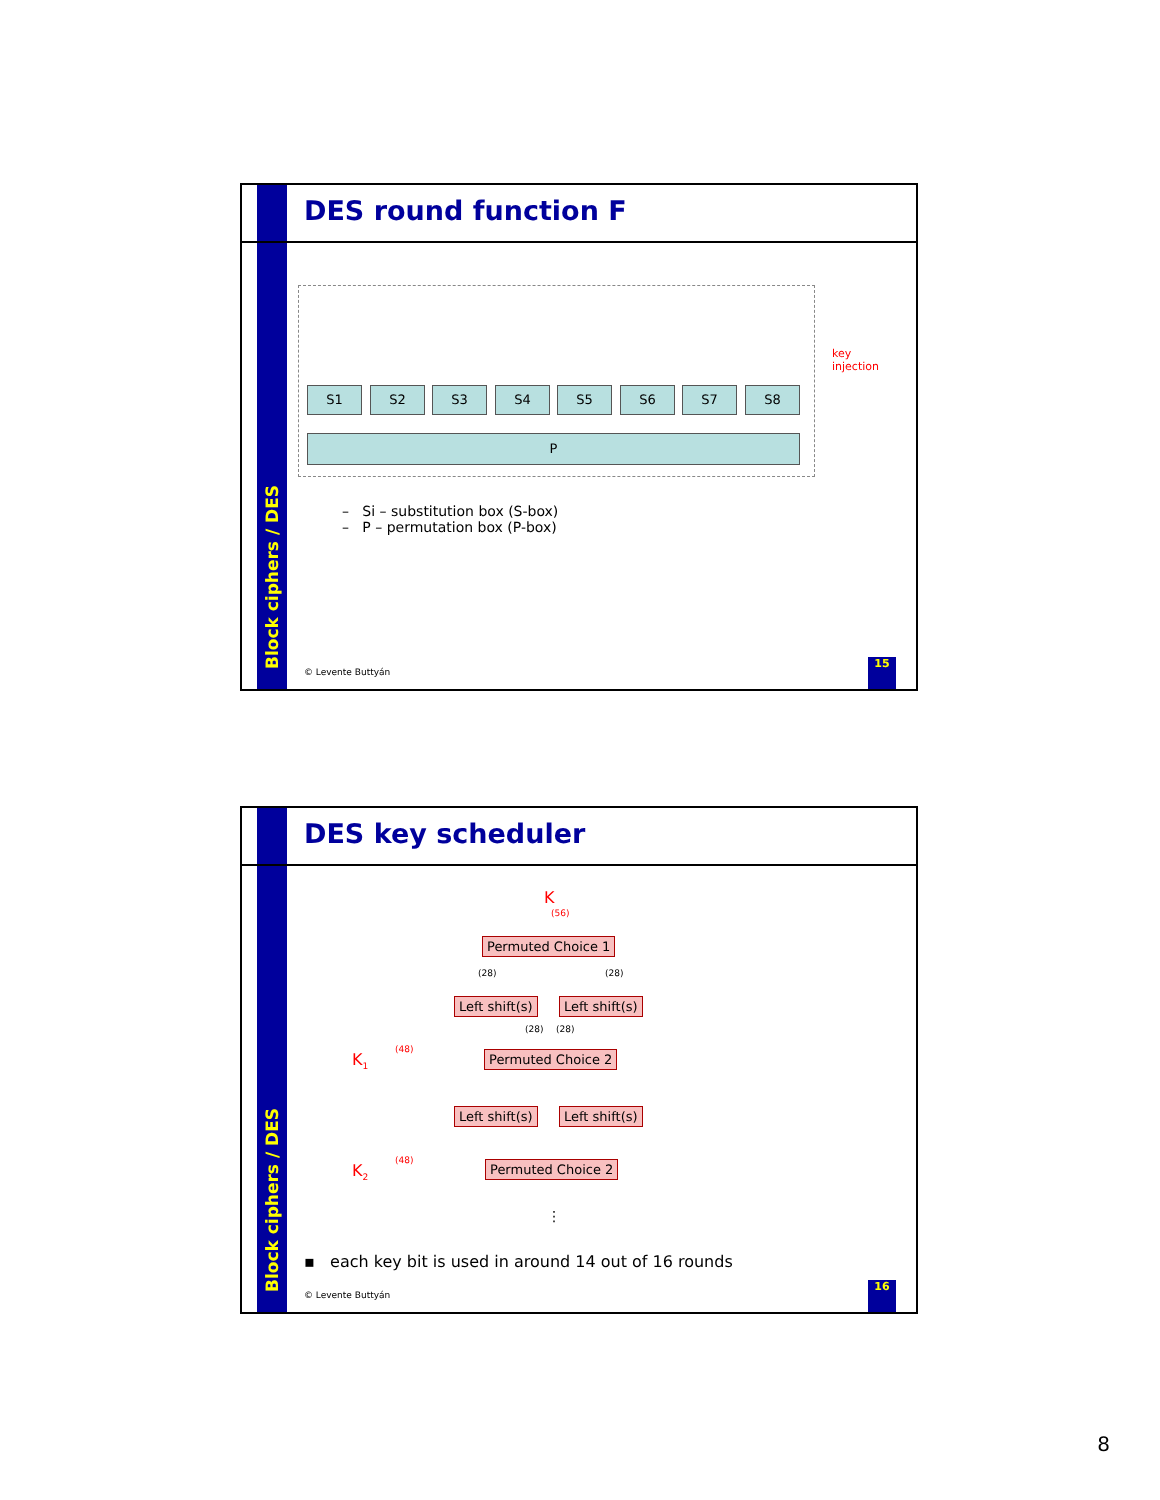Block ciphers / DES
DES round function F
S1 S2 S3 S4 S5 S6 S7 S8
P
key
injection
– Si – substitution box (S-box)
– P – permutation box (P-box)
© Levente Buttyán
15
Block ciphers / DES
DES key scheduler
K
(56)
Permuted Choice 1
(28) (28)
Left shift(s) Left shift(s)
(28) (28)
K<sub>1</sub>
(48) Permuted Choice 2
Left shift(s) Left shift(s)
K<sub>2</sub>
(48) Permuted Choice 2
⋮
▪ each key bit is used in around 14 out of 16 rounds
© Levente Buttyán
16
8